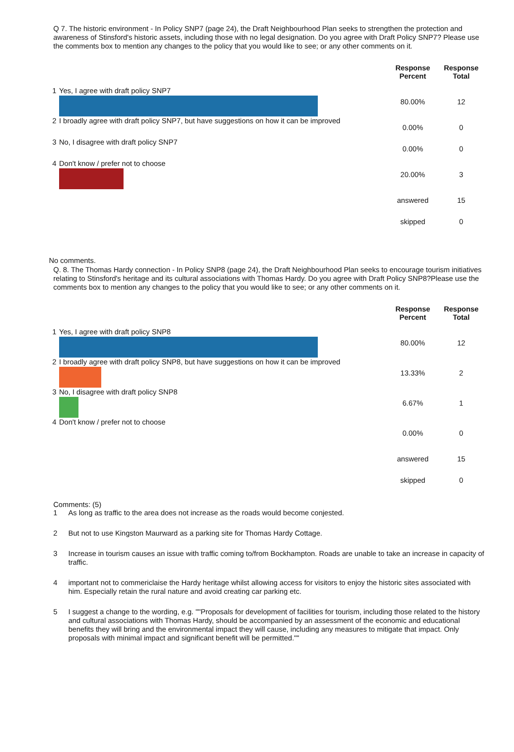Q 7. The historic environment - In Policy SNP7 (page 24), the Draft Neighbourhood Plan seeks to strengthen the protection and awareness of Stinsford's historic assets, including those with no legal designation. Do you agree with Draft Policy SNP7? Please use the comments box to mention any changes to the policy that you would like to see; or any other comments on it.
| | | Response Percent | Response Total |
| --- | --- | --- | --- |
| 1 | Yes, I agree with draft policy SNP7 | 80.00% | 12 |
| 2 | I broadly agree with draft policy SNP7, but have suggestions on how it can be improved | 0.00% | 0 |
| 3 | No, I disagree with draft policy SNP7 | 0.00% | 0 |
| 4 | Don't know / prefer not to choose | 20.00% | 3 |
| | | answered | 15 |
| | | skipped | 0 |
No comments.
Q. 8. The Thomas Hardy connection - In Policy SNP8 (page 24), the Draft Neighbourhood Plan seeks to encourage tourism initiatives relating to Stinsford's heritage and its cultural associations with Thomas Hardy. Do you agree with Draft Policy SNP8?Please use the comments box to mention any changes to the policy that you would like to see; or any other comments on it.
| | | Response Percent | Response Total |
| --- | --- | --- | --- |
| 1 | Yes, I agree with draft policy SNP8 | 80.00% | 12 |
| 2 | I broadly agree with draft policy SNP8, but have suggestions on how it can be improved | 13.33% | 2 |
| 3 | No, I disagree with draft policy SNP8 | 6.67% | 1 |
| 4 | Don't know / prefer not to choose | 0.00% | 0 |
| | | answered | 15 |
| | | skipped | 0 |
Comments: (5)
1 As long as traffic to the area does not increase as the roads would become conjested.
2 But not to use Kingston Maurward as a parking site for Thomas Hardy Cottage.
3 Increase in tourism causes an issue with traffic coming to/from Bockhampton. Roads are unable to take an increase in capacity of traffic.
4 important not to commericlaise the Hardy heritage whilst allowing access for visitors to enjoy the historic sites associated with him. Especially retain the rural nature and avoid creating car parking etc.
5 I suggest a change to the wording, e.g. ""Proposals for development of facilities for tourism, including those related to the history and cultural associations with Thomas Hardy, should be accompanied by an assessment of the economic and educational benefits they will bring and the environmental impact they will cause, including any measures to mitigate that impact. Only proposals with minimal impact and significant benefit will be permitted.""